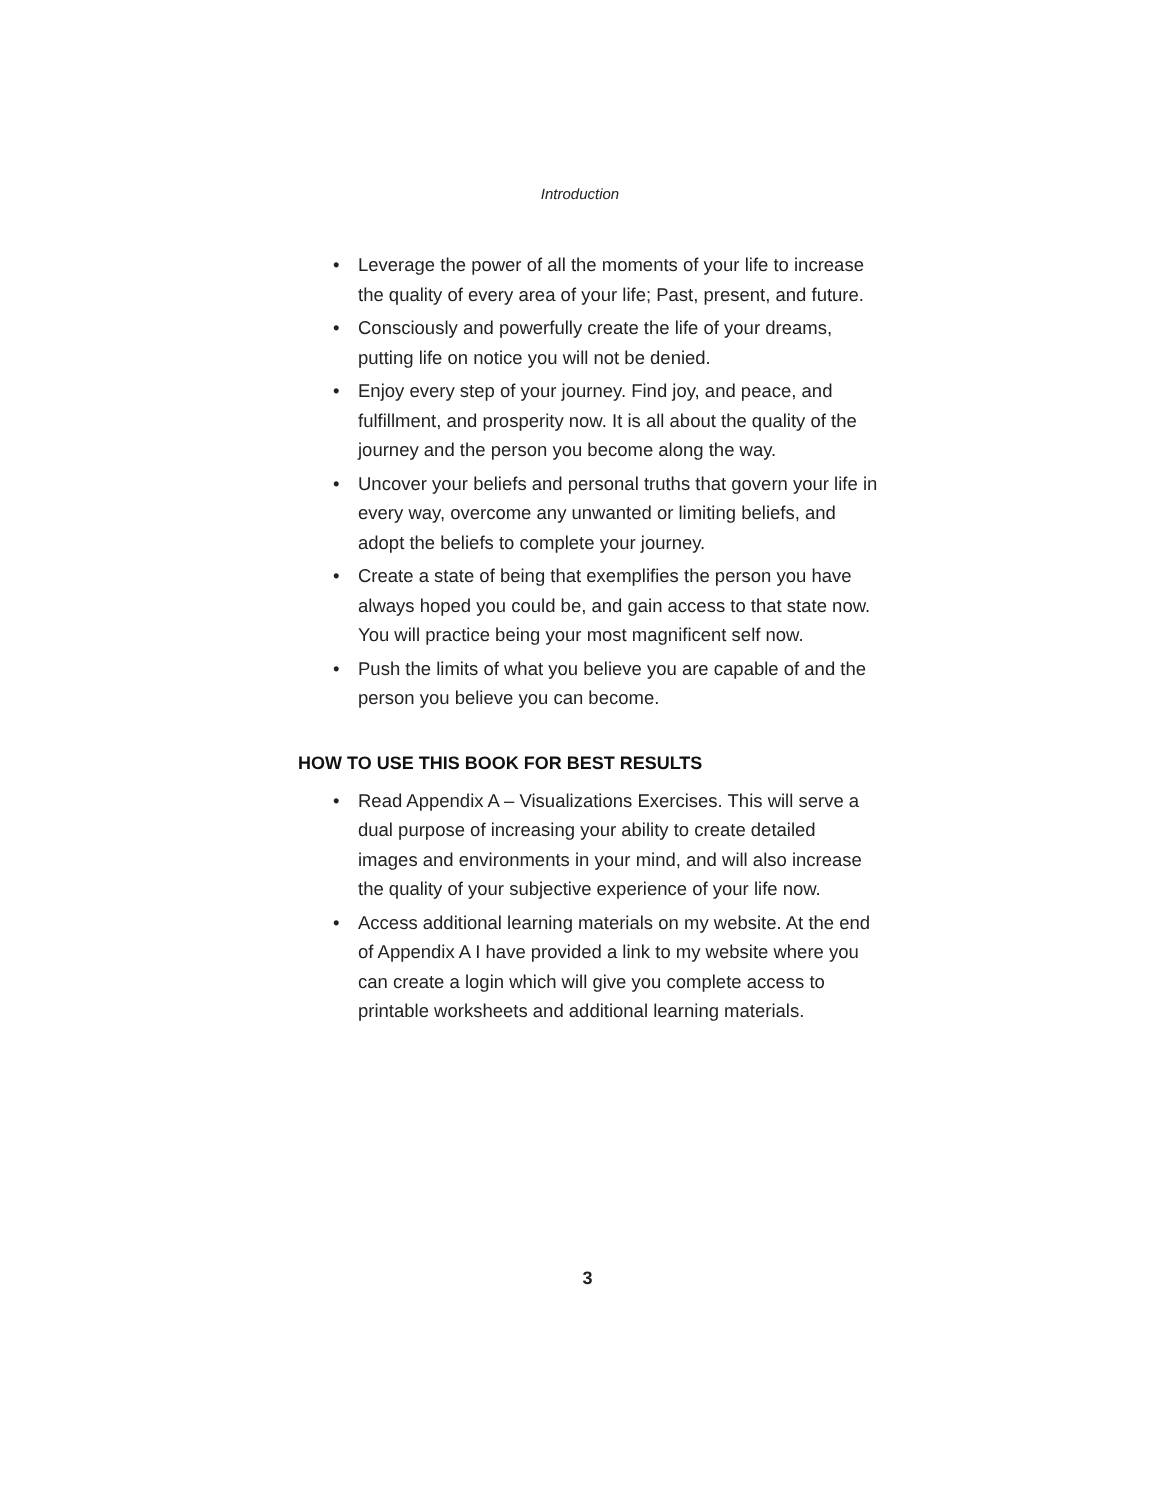Introduction
• Leverage the power of all the moments of your life to increase the quality of every area of your life; Past, present, and future.
• Consciously and powerfully create the life of your dreams, putting life on notice you will not be denied.
• Enjoy every step of your journey. Find joy, and peace, and fulfillment, and prosperity now. It is all about the quality of the journey and the person you become along the way.
• Uncover your beliefs and personal truths that govern your life in every way, overcome any unwanted or limiting beliefs, and adopt the beliefs to complete your journey.
• Create a state of being that exemplifies the person you have always hoped you could be, and gain access to that state now. You will practice being your most magnificent self now.
• Push the limits of what you believe you are capable of and the person you believe you can become.
HOW TO USE THIS BOOK FOR BEST RESULTS
• Read Appendix A – Visualizations Exercises. This will serve a dual purpose of increasing your ability to create detailed images and environments in your mind, and will also increase the quality of your subjective experience of your life now.
• Access additional learning materials on my website. At the end of Appendix A I have provided a link to my website where you can create a login which will give you complete access to printable worksheets and additional learning materials.
3